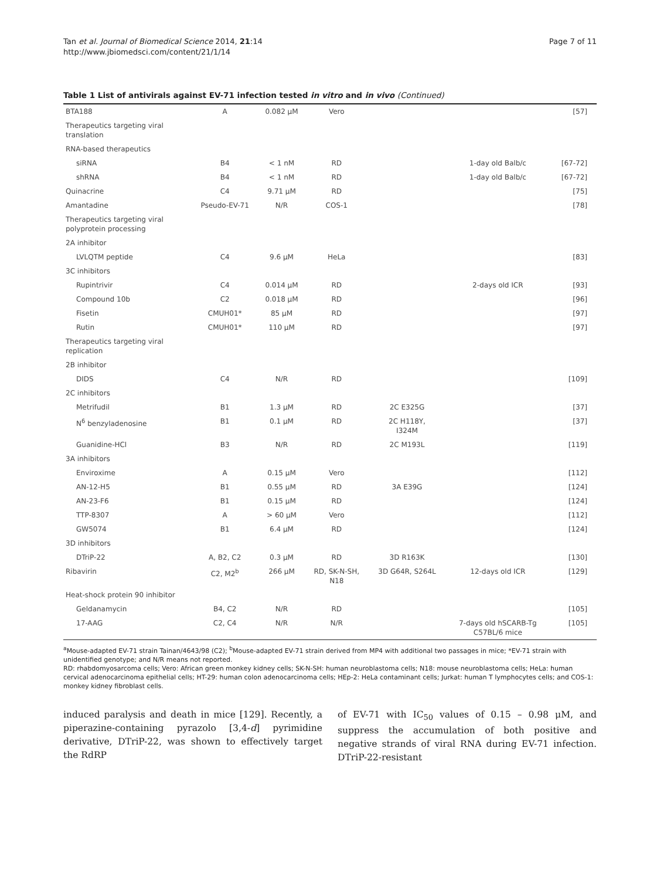Tan et al. Journal of Biomedical Science 2014, 21:14
http://www.jbiomedsci.com/content/21/1/14
Page 7 of 11
Table 1 List of antivirals against EV-71 infection tested in vitro and in vivo (Continued)
| BTA188 | A | 0.082 μM | Vero | | | [57] |
| Therapeutics targeting viral translation | | | | | | |
| RNA-based therapeutics | | | | | | |
| siRNA | B4 | < 1 nM | RD | | 1-day old Balb/c | [67-72] |
| shRNA | B4 | < 1 nM | RD | | 1-day old Balb/c | [67-72] |
| Quinacrine | C4 | 9.71 μM | RD | | | [75] |
| Amantadine | Pseudo-EV-71 | N/R | COS-1 | | | [78] |
| Therapeutics targeting viral polyprotein processing | | | | | | |
| 2A inhibitor | | | | | | |
| LVLQTM peptide | C4 | 9.6 μM | HeLa | | | [83] |
| 3C inhibitors | | | | | | |
| Rupintrivir | C4 | 0.014 μM | RD | | 2-days old ICR | [93] |
| Compound 10b | C2 | 0.018 μM | RD | | | [96] |
| Fisetin | CMUH01* | 85 μM | RD | | | [97] |
| Rutin | CMUH01* | 110 μM | RD | | | [97] |
| Therapeutics targeting viral replication | | | | | | |
| 2B inhibitor | | | | | | |
| DIDS | C4 | N/R | RD | | | [109] |
| 2C inhibitors | | | | | | |
| Metrifudil | B1 | 1.3 μM | RD | 2C E325G | | [37] |
| N<sup>6</sup> benzyladenosine | B1 | 0.1 μM | RD | 2C H118Y, I324M | | [37] |
| Guanidine-HCl | B3 | N/R | RD | 2C M193L | | [119] |
| 3A inhibitors | | | | | | |
| Enviroxime | A | 0.15 μM | Vero | | | [112] |
| AN-12-H5 | B1 | 0.55 μM | RD | 3A E39G | | [124] |
| AN-23-F6 | B1 | 0.15 μM | RD | | | [124] |
| TTP-8307 | A | > 60 μM | Vero | | | [112] |
| GW5074 | B1 | 6.4 μM | RD | | | [124] |
| 3D inhibitors | | | | | | |
| DTriP-22 | A, B2, C2 | 0.3 μM | RD | 3D R163K | | [130] |
| Ribavirin | C2, M2<sup>b</sup> | 266 μM | RD, SK-N-SH, N18 | 3D G64R, S264L | 12-days old ICR | [129] |
| Heat-shock protein 90 inhibitor | | | | | | |
| Geldanamycin | B4, C2 | N/R | RD | | | [105] |
| 17-AAG | C2, C4 | N/R | N/R | | 7-days old hSCARB-Tg C57BL/6 mice | [105] |
<sup>a</sup> Mouse-adapted EV-71 strain Tainan/4643/98 (C2); <sup>b</sup>Mouse-adapted EV-71 strain derived from MP4 with additional two passages in mice; *EV-71 strain with unidentified genotype; and N/R means not reported.
RD: rhabdomyosarcoma cells; Vero: African green monkey kidney cells; SK-N-SH: human neuroblastoma cells; N18: mouse neuroblastoma cells; HeLa: human cervical adenocarcinoma epithelial cells; HT-29: human colon adenocarcinoma cells; HEp-2: HeLa contaminant cells; Jurkat: human T lymphocytes cells; and COS-1: monkey kidney fibroblast cells.
induced paralysis and death in mice [129]. Recently, a piperazine-containing pyrazolo [3,4-d] pyrimidine derivative, DTriP-22, was shown to effectively target the RdRP
of EV-71 with IC<sub>50</sub> values of 0.15 – 0.98 μM, and suppress the accumulation of both positive and negative strands of viral RNA during EV-71 infection. DTriP-22-resistant